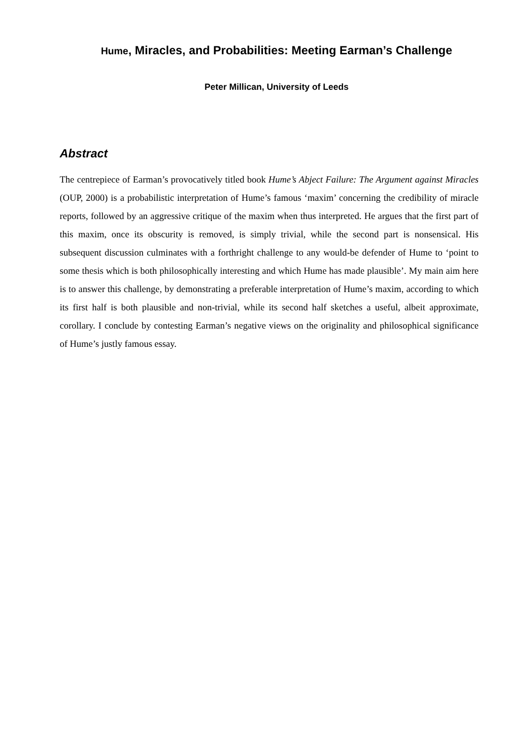Hume, Miracles, and Probabilities: Meeting Earman’s Challenge
Peter Millican, University of Leeds
Abstract
The centrepiece of Earman’s provocatively titled book Hume’s Abject Failure: The Argument against Miracles (OUP, 2000) is a probabilistic interpretation of Hume’s famous ‘maxim’ concerning the credibility of miracle reports, followed by an aggressive critique of the maxim when thus interpreted. He argues that the first part of this maxim, once its obscurity is removed, is simply trivial, while the second part is nonsensical. His subsequent discussion culminates with a forthright challenge to any would-be defender of Hume to ‘point to some thesis which is both philosophically interesting and which Hume has made plausible’. My main aim here is to answer this challenge, by demonstrating a preferable interpretation of Hume’s maxim, according to which its first half is both plausible and non-trivial, while its second half sketches a useful, albeit approximate, corollary. I conclude by contesting Earman’s negative views on the originality and philosophical significance of Hume’s justly famous essay.